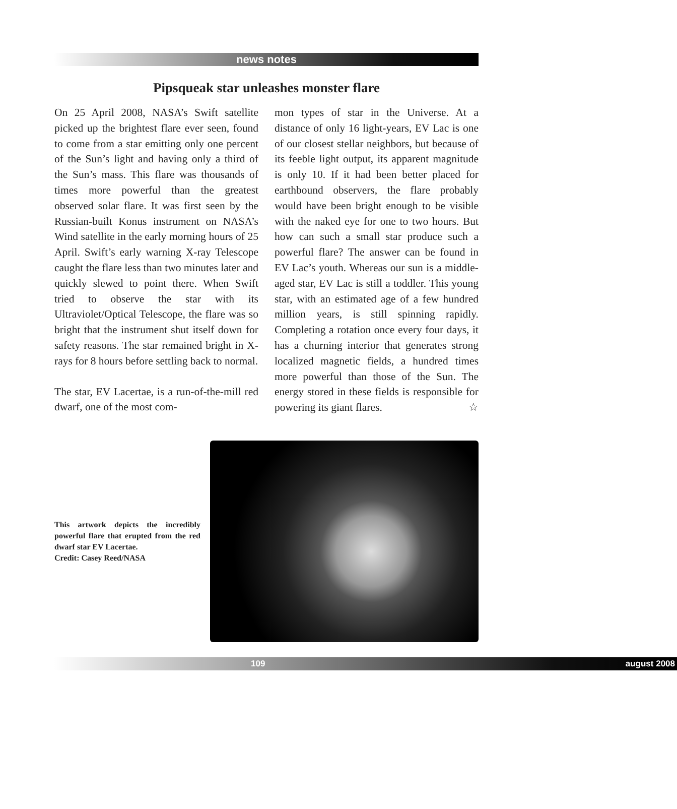news notes
Pipsqueak star unleashes monster flare
On 25 April 2008, NASA’s Swift satellite picked up the brightest flare ever seen, found to come from a star emitting only one percent of the Sun’s light and having only a third of the Sun’s mass. This flare was thousands of times more powerful than the greatest observed solar flare. It was first seen by the Russian-built Konus instrument on NASA’s Wind satellite in the early morning hours of 25 April. Swift’s early warning X-ray Telescope caught the flare less than two minutes later and quickly slewed to point there. When Swift tried to observe the star with its Ultraviolet/Optical Telescope, the flare was so bright that the instrument shut itself down for safety reasons. The star remained bright in X-rays for 8 hours before settling back to normal.
The star, EV Lacertae, is a run-of-the-mill red dwarf, one of the most com-
mon types of star in the Universe. At a distance of only 16 light-years, EV Lac is one of our closest stellar neighbors, but because of its feeble light output, its apparent magnitude is only 10. If it had been better placed for earthbound observers, the flare probably would have been bright enough to be visible with the naked eye for one to two hours. But how can such a small star produce such a powerful flare? The answer can be found in EV Lac’s youth. Whereas our sun is a middle-aged star, EV Lac is still a toddler. This young star, with an estimated age of a few hundred million years, is still spinning rapidly. Completing a rotation once every four days, it has a churning interior that generates strong localized magnetic fields, a hundred times more powerful than those of the Sun. The energy stored in these fields is responsible for powering its giant flares. ☆
This artwork depicts the incredibly powerful flare that erupted from the red dwarf star EV Lacertae.
Credit: Casey Reed/NASA
109 august 2008